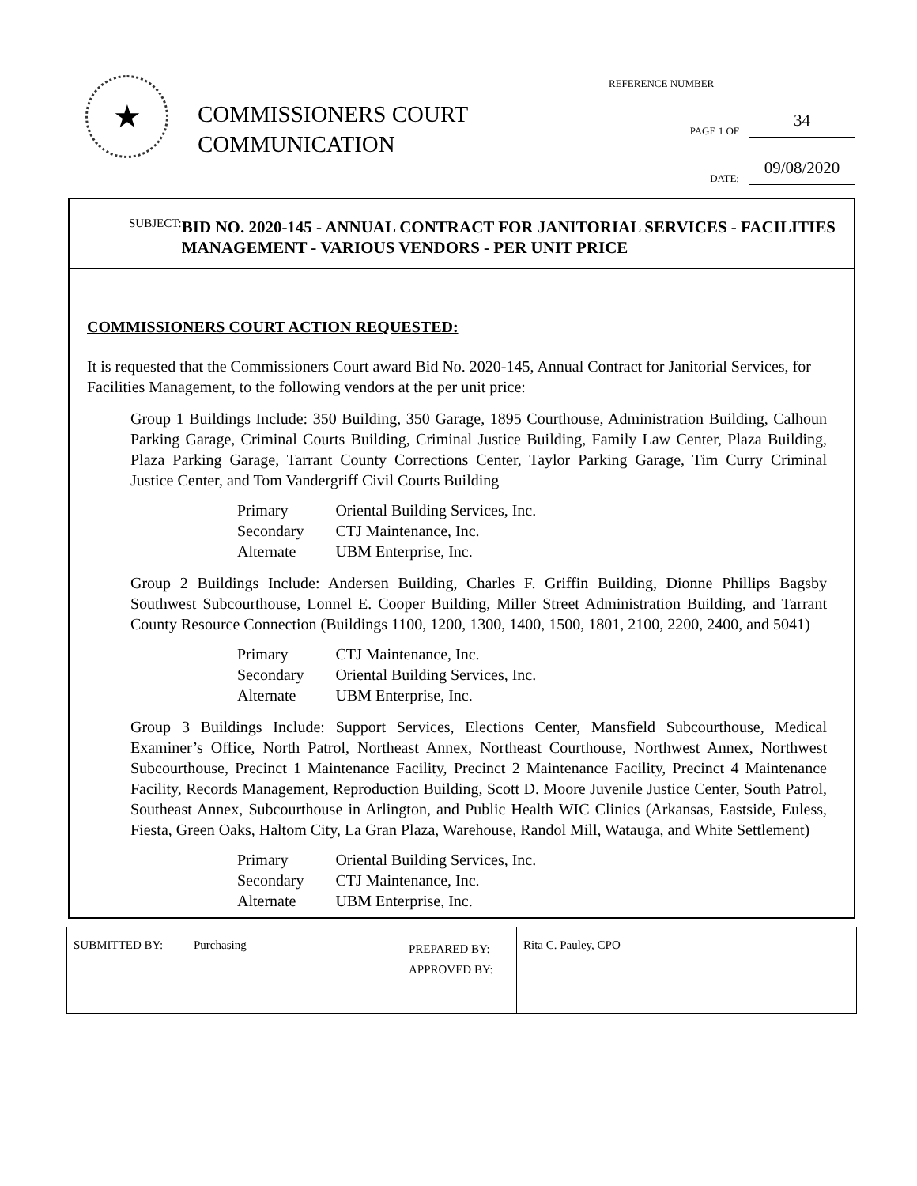★
COMMISSIONERS COURT
COMMUNICATION
REFERENCE NUMBER
PAGE 1 OF 34
DATE: 09/08/2020
SUBJECT: BID NO. 2020-145 - ANNUAL CONTRACT FOR JANITORIAL SERVICES - FACILITIES MANAGEMENT - VARIOUS VENDORS - PER UNIT PRICE
COMMISSIONERS COURT ACTION REQUESTED:
It is requested that the Commissioners Court award Bid No. 2020-145, Annual Contract for Janitorial Services, for Facilities Management, to the following vendors at the per unit price:
Group 1 Buildings Include: 350 Building, 350 Garage, 1895 Courthouse, Administration Building, Calhoun Parking Garage, Criminal Courts Building, Criminal Justice Building, Family Law Center, Plaza Building, Plaza Parking Garage, Tarrant County Corrections Center, Taylor Parking Garage, Tim Curry Criminal Justice Center, and Tom Vandergriff Civil Courts Building
| Primary | Oriental Building Services, Inc. |
| Secondary | CTJ Maintenance, Inc. |
| Alternate | UBM Enterprise, Inc. |
Group 2 Buildings Include: Andersen Building, Charles F. Griffin Building, Dionne Phillips Bagsby Southwest Subcourthouse, Lonnel E. Cooper Building, Miller Street Administration Building, and Tarrant County Resource Connection (Buildings 1100, 1200, 1300, 1400, 1500, 1801, 2100, 2200, 2400, and 5041)
| Primary | CTJ Maintenance, Inc. |
| Secondary | Oriental Building Services, Inc. |
| Alternate | UBM Enterprise, Inc. |
Group 3 Buildings Include: Support Services, Elections Center, Mansfield Subcourthouse, Medical Examiner’s Office, North Patrol, Northeast Annex, Northeast Courthouse, Northwest Annex, Northwest Subcourthouse, Precinct 1 Maintenance Facility, Precinct 2 Maintenance Facility, Precinct 4 Maintenance Facility, Records Management, Reproduction Building, Scott D. Moore Juvenile Justice Center, South Patrol, Southeast Annex, Subcourthouse in Arlington, and Public Health WIC Clinics (Arkansas, Eastside, Euless, Fiesta, Green Oaks, Haltom City, La Gran Plaza, Warehouse, Randol Mill, Watauga, and White Settlement)
| Primary | Oriental Building Services, Inc. |
| Secondary | CTJ Maintenance, Inc. |
| Alternate | UBM Enterprise, Inc. |
| SUBMITTED BY: | Purchasing | PREPARED BY: APPROVED BY: | Rita C. Pauley, CPO |